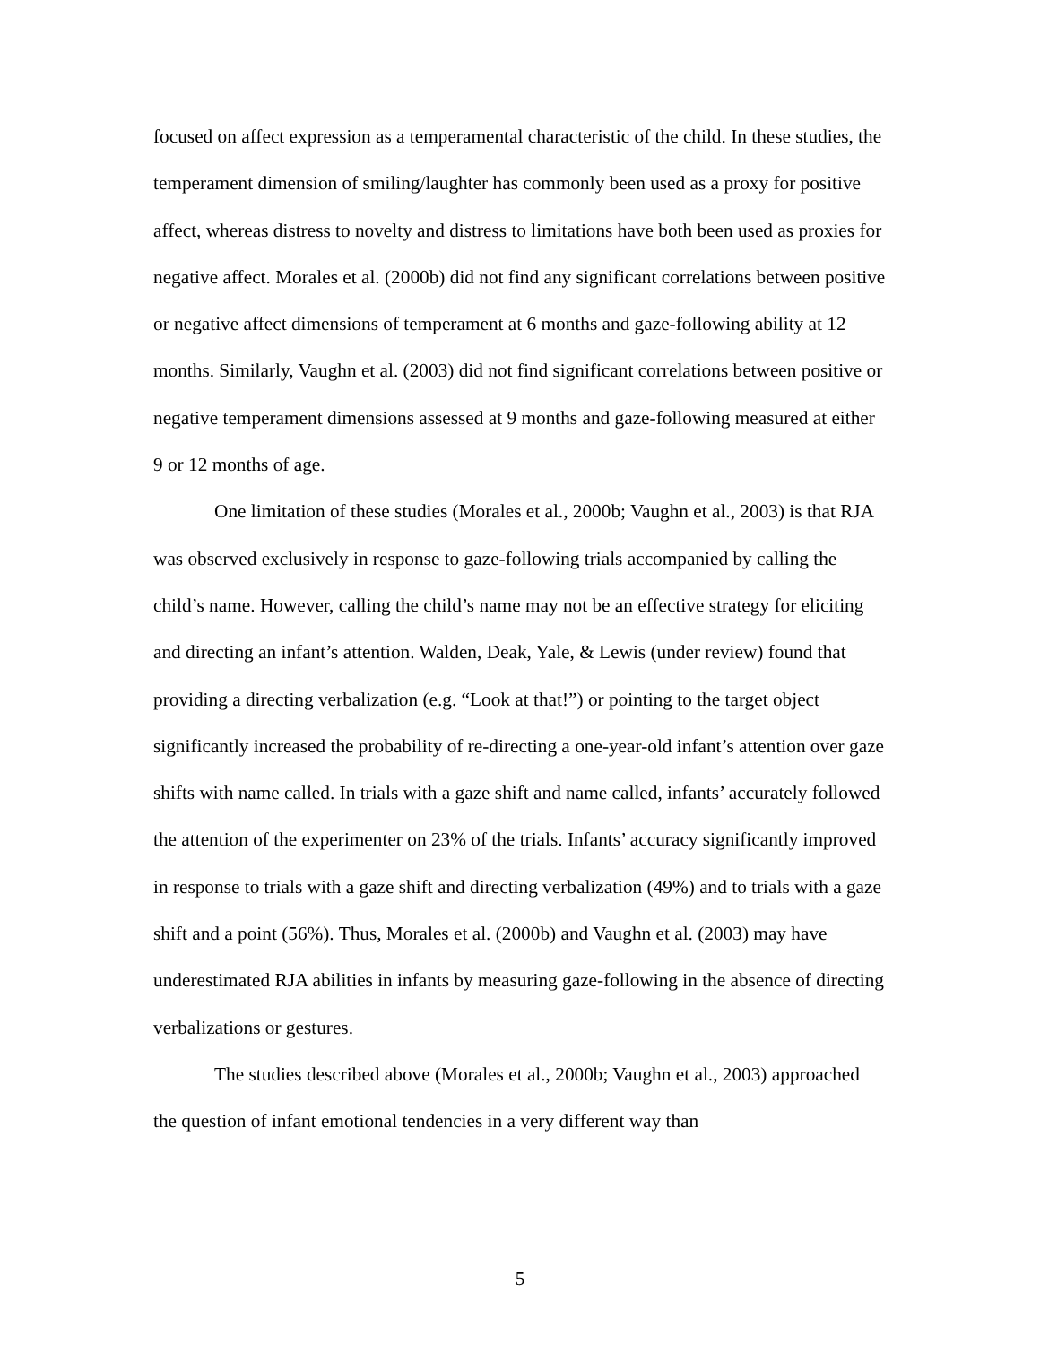focused on affect expression as a temperamental characteristic of the child. In these studies, the temperament dimension of smiling/laughter has commonly been used as a proxy for positive affect, whereas distress to novelty and distress to limitations have both been used as proxies for negative affect. Morales et al. (2000b) did not find any significant correlations between positive or negative affect dimensions of temperament at 6 months and gaze-following ability at 12 months. Similarly, Vaughn et al. (2003) did not find significant correlations between positive or negative temperament dimensions assessed at 9 months and gaze-following measured at either 9 or 12 months of age.
One limitation of these studies (Morales et al., 2000b; Vaughn et al., 2003) is that RJA was observed exclusively in response to gaze-following trials accompanied by calling the child’s name. However, calling the child’s name may not be an effective strategy for eliciting and directing an infant’s attention. Walden, Deak, Yale, & Lewis (under review) found that providing a directing verbalization (e.g. “Look at that!”) or pointing to the target object significantly increased the probability of re-directing a one-year-old infant’s attention over gaze shifts with name called. In trials with a gaze shift and name called, infants’ accurately followed the attention of the experimenter on 23% of the trials. Infants’ accuracy significantly improved in response to trials with a gaze shift and directing verbalization (49%) and to trials with a gaze shift and a point (56%). Thus, Morales et al. (2000b) and Vaughn et al. (2003) may have underestimated RJA abilities in infants by measuring gaze-following in the absence of directing verbalizations or gestures.
The studies described above (Morales et al., 2000b; Vaughn et al., 2003) approached the question of infant emotional tendencies in a very different way than
5